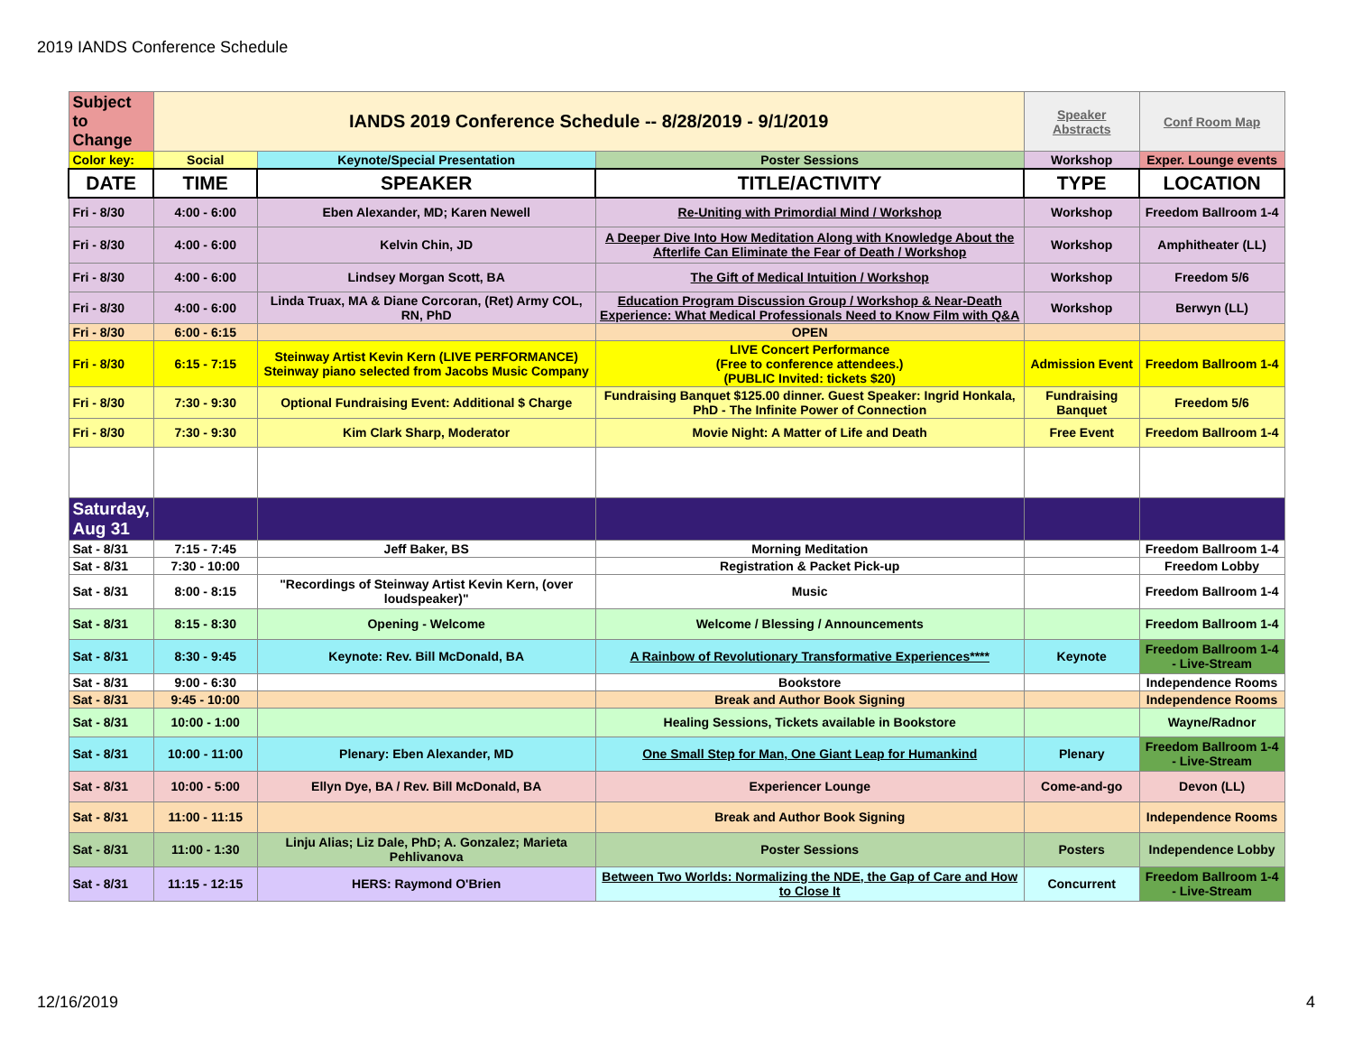2019 IANDS Conference Schedule
| Subject to Change | IANDS 2019 Conference Schedule -- 8/28/2019 - 9/1/2019 | | | Speaker Abstracts | Conf Room Map |
| Color key: | Social | Keynote/Special Presentation | Poster Sessions | Workshop | Exper. Lounge events |
| DATE | TIME | SPEAKER | TITLE/ACTIVITY | TYPE | LOCATION |
| Fri - 8/30 | 4:00 - 6:00 | Eben Alexander, MD; Karen Newell | Re-Uniting with Primordial Mind / Workshop | Workshop | Freedom Ballroom 1-4 |
| Fri - 8/30 | 4:00 - 6:00 | Kelvin Chin, JD | A Deeper Dive Into How Meditation Along with Knowledge About the Afterlife Can Eliminate the Fear of Death / Workshop | Workshop | Amphitheater (LL) |
| Fri - 8/30 | 4:00 - 6:00 | Lindsey Morgan Scott, BA | The Gift of Medical Intuition / Workshop | Workshop | Freedom 5/6 |
| Fri - 8/30 | 4:00 - 6:00 | Linda Truax, MA & Diane Corcoran, (Ret) Army COL, RN, PhD | Education Program Discussion Group / Workshop & Near-Death Experience: What Medical Professionals Need to Know Film with Q&A | Workshop | Berwyn (LL) |
| Fri - 8/30 | 6:00 - 6:15 | | OPEN | | |
| Fri - 8/30 | 6:15 - 7:15 | Steinway Artist Kevin Kern (LIVE PERFORMANCE) Steinway piano selected from Jacobs Music Company | LIVE Concert Performance (Free to conference attendees.) (PUBLIC Invited: tickets $20) | Admission Event | Freedom Ballroom 1-4 |
| Fri - 8/30 | 7:30 - 9:30 | Optional Fundraising Event: Additional $ Charge | Fundraising Banquet $125.00 dinner. Guest Speaker: Ingrid Honkala, PhD - The Infinite Power of Connection | Fundraising Banquet | Freedom 5/6 |
| Fri - 8/30 | 7:30 - 9:30 | Kim Clark Sharp, Moderator | Movie Night: A Matter of Life and Death | Free Event | Freedom Ballroom 1-4 |
| Saturday, Aug 31 | | | | | |
| Sat - 8/31 | 7:15 - 7:45 | Jeff Baker, BS | Morning Meditation | | Freedom Ballroom 1-4 |
| Sat - 8/31 | 7:30 - 10:00 | | Registration & Packet Pick-up | | Freedom Lobby |
| Sat - 8/31 | 8:00 - 8:15 | "Recordings of Steinway Artist Kevin Kern, (over loudspeaker)" | Music | | Freedom Ballroom 1-4 |
| Sat - 8/31 | 8:15 - 8:30 | Opening - Welcome | Welcome / Blessing / Announcements | | Freedom Ballroom 1-4 |
| Sat - 8/31 | 8:30 - 9:45 | Keynote: Rev. Bill McDonald, BA | A Rainbow of Revolutionary Transformative Experiences**** | Keynote | Freedom Ballroom 1-4 - Live-Stream |
| Sat - 8/31 | 9:00 - 6:30 | | Bookstore | | Independence Rooms |
| Sat - 8/31 | 9:45 - 10:00 | | Break and Author Book Signing | | Independence Rooms |
| Sat - 8/31 | 10:00 - 1:00 | | Healing Sessions, Tickets available in Bookstore | | Wayne/Radnor |
| Sat - 8/31 | 10:00 - 11:00 | Plenary: Eben Alexander, MD | One Small Step for Man, One Giant Leap for Humankind | Plenary | Freedom Ballroom 1-4 - Live-Stream |
| Sat - 8/31 | 10:00 - 5:00 | Ellyn Dye, BA / Rev. Bill McDonald, BA | Experiencer Lounge | Come-and-go | Devon (LL) |
| Sat - 8/31 | 11:00 - 11:15 | | Break and Author Book Signing | | Independence Rooms |
| Sat - 8/31 | 11:00 - 1:30 | Linju Alias; Liz Dale, PhD; A. Gonzalez; Marieta Pehlivanova | Poster Sessions | Posters | Independence Lobby |
| Sat - 8/31 | 11:15 - 12:15 | HERS: Raymond O'Brien | Between Two Worlds: Normalizing the NDE, the Gap of Care and How to Close It | Concurrent | Freedom Ballroom 1-4 - Live-Stream |
12/16/2019 4